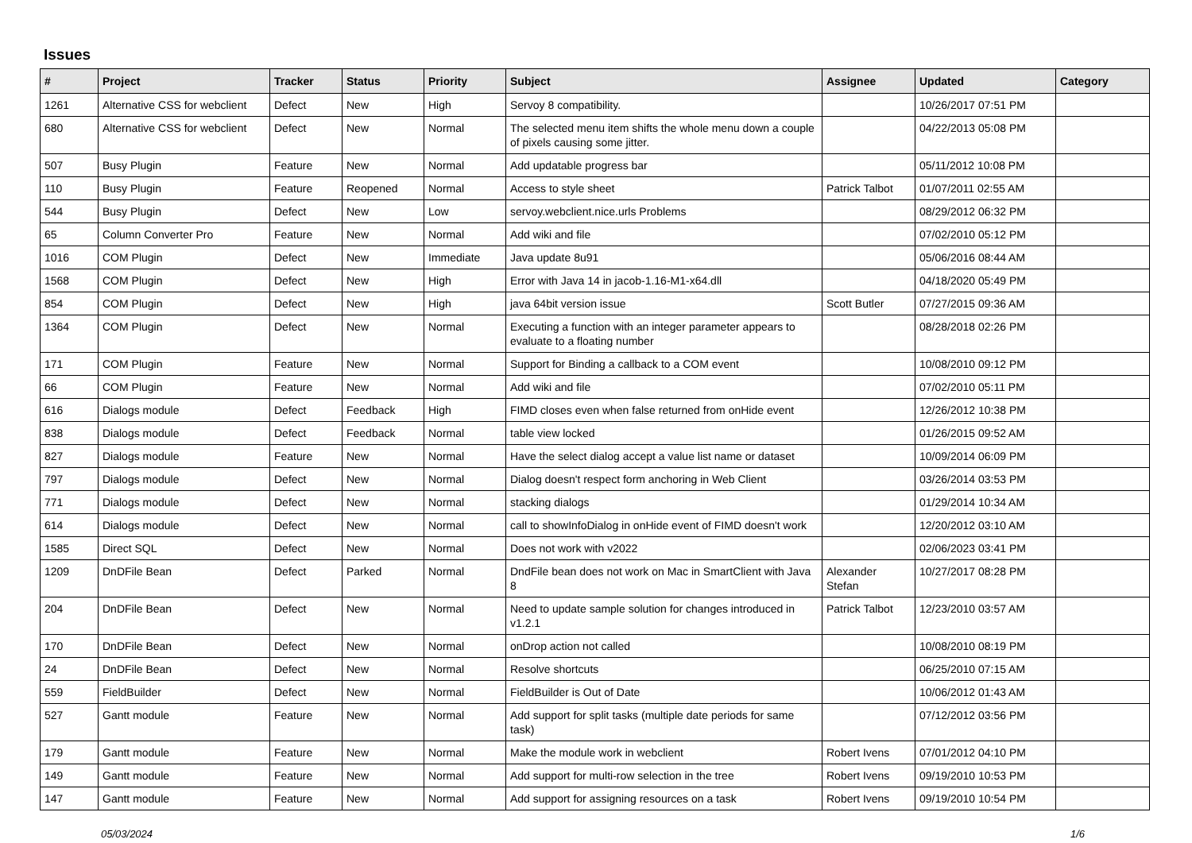Issues
| # | Project | Tracker | Status | Priority | Subject | Assignee | Updated | Category |
| --- | --- | --- | --- | --- | --- | --- | --- | --- |
| 1261 | Alternative CSS for webclient | Defect | New | High | Servoy 8 compatibility. | | 10/26/2017 07:51 PM | |
| 680 | Alternative CSS for webclient | Defect | New | Normal | The selected menu item shifts the whole menu down a couple of pixels causing some jitter. | | 04/22/2013 05:08 PM | |
| 507 | Busy Plugin | Feature | New | Normal | Add updatable progress bar | | 05/11/2012 10:08 PM | |
| 110 | Busy Plugin | Feature | Reopened | Normal | Access to style sheet | Patrick Talbot | 01/07/2011 02:55 AM | |
| 544 | Busy Plugin | Defect | New | Low | servoy.webclient.nice.urls Problems | | 08/29/2012 06:32 PM | |
| 65 | Column Converter Pro | Feature | New | Normal | Add wiki and file | | 07/02/2010 05:12 PM | |
| 1016 | COM Plugin | Defect | New | Immediate | Java update 8u91 | | 05/06/2016 08:44 AM | |
| 1568 | COM Plugin | Defect | New | High | Error with Java 14 in jacob-1.16-M1-x64.dll | | 04/18/2020 05:49 PM | |
| 854 | COM Plugin | Defect | New | High | java 64bit version issue | Scott Butler | 07/27/2015 09:36 AM | |
| 1364 | COM Plugin | Defect | New | Normal | Executing a function with an integer parameter appears to evaluate to a floating number | | 08/28/2018 02:26 PM | |
| 171 | COM Plugin | Feature | New | Normal | Support for Binding a callback to a COM event | | 10/08/2010 09:12 PM | |
| 66 | COM Plugin | Feature | New | Normal | Add wiki and file | | 07/02/2010 05:11 PM | |
| 616 | Dialogs module | Defect | Feedback | High | FIMD closes even when false returned from onHide event | | 12/26/2012 10:38 PM | |
| 838 | Dialogs module | Defect | Feedback | Normal | table view locked | | 01/26/2015 09:52 AM | |
| 827 | Dialogs module | Feature | New | Normal | Have the select dialog accept a value list name or dataset | | 10/09/2014 06:09 PM | |
| 797 | Dialogs module | Defect | New | Normal | Dialog doesn't respect form anchoring in Web Client | | 03/26/2014 03:53 PM | |
| 771 | Dialogs module | Defect | New | Normal | stacking dialogs | | 01/29/2014 10:34 AM | |
| 614 | Dialogs module | Defect | New | Normal | call to showInfoDialog in onHide event of FIMD doesn't work | | 12/20/2012 03:10 AM | |
| 1585 | Direct SQL | Defect | New | Normal | Does not work with v2022 | | 02/06/2023 03:41 PM | |
| 1209 | DnDFile Bean | Defect | Parked | Normal | DndFile bean does not work on Mac in SmartClient with Java 8 | Alexander Stefan | 10/27/2017 08:28 PM | |
| 204 | DnDFile Bean | Defect | New | Normal | Need to update sample solution for changes introduced in v1.2.1 | Patrick Talbot | 12/23/2010 03:57 AM | |
| 170 | DnDFile Bean | Defect | New | Normal | onDrop action not called | | 10/08/2010 08:19 PM | |
| 24 | DnDFile Bean | Defect | New | Normal | Resolve shortcuts | | 06/25/2010 07:15 AM | |
| 559 | FieldBuilder | Defect | New | Normal | FieldBuilder is Out of Date | | 10/06/2012 01:43 AM | |
| 527 | Gantt module | Feature | New | Normal | Add support for split tasks (multiple date periods for same task) | | 07/12/2012 03:56 PM | |
| 179 | Gantt module | Feature | New | Normal | Make the module work in webclient | Robert Ivens | 07/01/2012 04:10 PM | |
| 149 | Gantt module | Feature | New | Normal | Add support for multi-row selection in the tree | Robert Ivens | 09/19/2010 10:53 PM | |
| 147 | Gantt module | Feature | New | Normal | Add support for assigning resources on a task | Robert Ivens | 09/19/2010 10:54 PM | |
05/03/2024 1/6